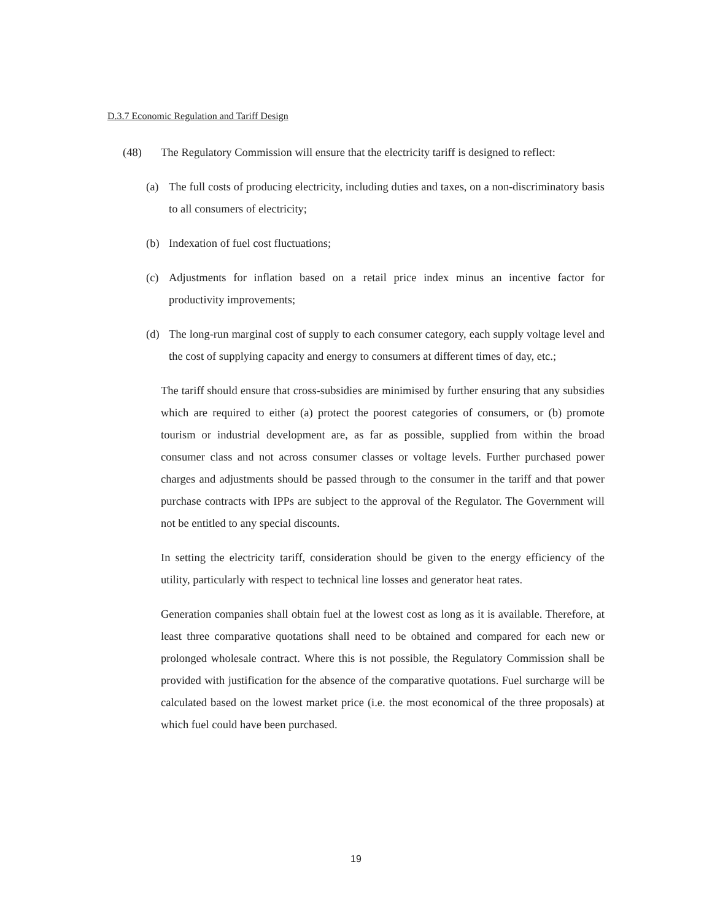D.3.7 Economic Regulation and Tariff Design
(48) The Regulatory Commission will ensure that the electricity tariff is designed to reflect:
(a) The full costs of producing electricity, including duties and taxes, on a non-discriminatory basis to all consumers of electricity;
(b) Indexation of fuel cost fluctuations;
(c) Adjustments for inflation based on a retail price index minus an incentive factor for productivity improvements;
(d) The long-run marginal cost of supply to each consumer category, each supply voltage level and the cost of supplying capacity and energy to consumers at different times of day, etc.;
The tariff should ensure that cross-subsidies are minimised by further ensuring that any subsidies which are required to either (a) protect the poorest categories of consumers, or (b) promote tourism or industrial development are, as far as possible, supplied from within the broad consumer class and not across consumer classes or voltage levels. Further purchased power charges and adjustments should be passed through to the consumer in the tariff and that power purchase contracts with IPPs are subject to the approval of the Regulator. The Government will not be entitled to any special discounts.
In setting the electricity tariff, consideration should be given to the energy efficiency of the utility, particularly with respect to technical line losses and generator heat rates.
Generation companies shall obtain fuel at the lowest cost as long as it is available. Therefore, at least three comparative quotations shall need to be obtained and compared for each new or prolonged wholesale contract. Where this is not possible, the Regulatory Commission shall be provided with justification for the absence of the comparative quotations. Fuel surcharge will be calculated based on the lowest market price (i.e. the most economical of the three proposals) at which fuel could have been purchased.
19